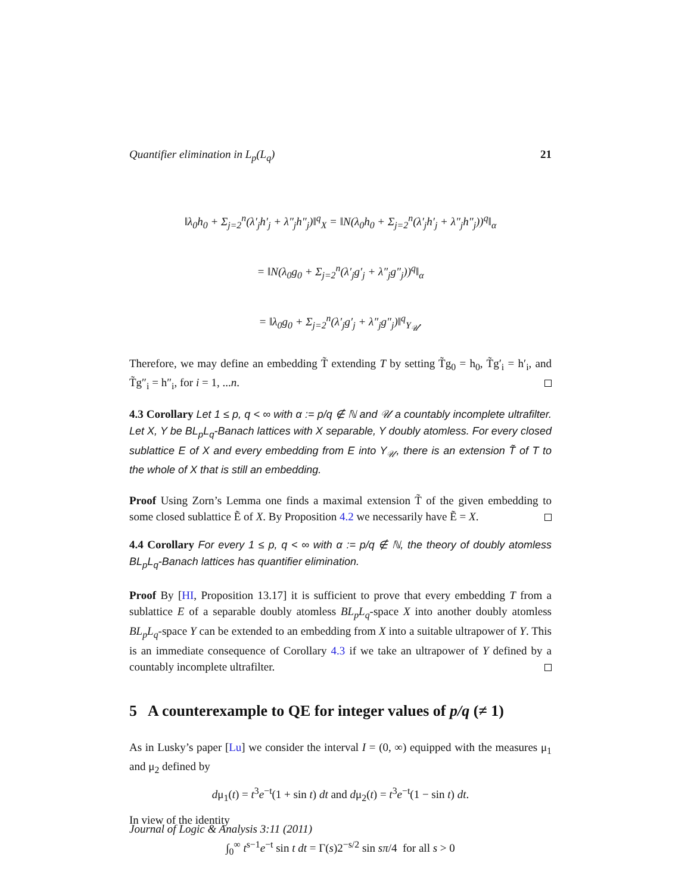Quantifier elimination in L<sub>p</sub>(L<sub>q</sub>) 21
‖λ<sub>0</sub>h<sub>0</sub> + Σ<sub>j=2</sub><sup>n</sup>(λ′<sub>j</sub>h′<sub>j</sub> + λ″<sub>j</sub>h″<sub>j</sub>)‖<sup>q</sup><sub>X</sub> = ‖N(λ<sub>0</sub>h<sub>0</sub> + Σ<sub>j=2</sub><sup>n</sup>(λ′<sub>j</sub>h′<sub>j</sub> + λ″<sub>j</sub>h″<sub>j</sub>))<sup>q</sup>‖<sub>α</sub>
= ‖N(λ<sub>0</sub>g<sub>0</sub> + Σ<sub>j=2</sub><sup>n</sup>(λ′<sub>j</sub>g′<sub>j</sub> + λ″<sub>j</sub>g″<sub>j</sub>))<sup>q</sup>‖<sub>α</sub>
= ‖λ<sub>0</sub>g<sub>0</sub> + Σ<sub>j=2</sub><sup>n</sup>(λ′<sub>j</sub>g′<sub>j</sub> + λ″<sub>j</sub>g″<sub>j</sub>)‖<sup>q</sup><sub>Y<sub>𝒰</sub></sub>.
Therefore, we may define an embedding T̃ extending T by setting T̃g<sub>0</sub> = h<sub>0</sub>, T̃g′<sub>i</sub> = h′<sub>i</sub>, and T̃g″<sub>i</sub> = h″<sub>i</sub>, for i = 1, ...n.
4.3 Corollary Let 1 ≤ p, q < ∞ with α := p/q ∉ ℕ and 𝒰 a countably incomplete ultrafilter. Let X, Y be BL<sub>p</sub>L<sub>q</sub>-Banach lattices with X separable, Y doubly atomless. For every closed sublattice E of X and every embedding from E into Y<sub>𝒰</sub>, there is an extension T̃ of T to the whole of X that is still an embedding.
Proof Using Zorn’s Lemma one finds a maximal extension T̃ of the given embedding to some closed sublattice Ẽ of X. By Proposition 4.2 we necessarily have Ẽ = X.
4.4 Corollary For every 1 ≤ p, q < ∞ with α := p/q ∉ ℕ, the theory of doubly atomless BL<sub>p</sub>L<sub>q</sub>-Banach lattices has quantifier elimination.
Proof By [HI, Proposition 13.17] it is sufficient to prove that every embedding T from a sublattice E of a separable doubly atomless BL<sub>p</sub>L<sub>q</sub>-space X into another doubly atomless BL<sub>p</sub>L<sub>q</sub>-space Y can be extended to an embedding from X into a suitable ultrapower of Y. This is an immediate consequence of Corollary 4.3 if we take an ultrapower of Y defined by a countably incomplete ultrafilter.
5 A counterexample to QE for integer values of p/q (≠ 1)
As in Lusky’s paper [Lu] we consider the interval I = (0, ∞) equipped with the measures μ<sub>1</sub> and μ<sub>2</sub> defined by
dμ<sub>1</sub>(t) = t<sup>3</sup>e<sup>−t</sup>(1 + sin t) dt and dμ<sub>2</sub>(t) = t<sup>3</sup>e<sup>−t</sup>(1 − sin t) dt.
In view of the identity
∫<sub>0</sub><sup>∞</sup> t<sup>s−1</sup>e<sup>−t</sup> sin t dt = Γ(s)2<sup>−s/2</sup> sin sπ/4 for all s > 0
Journal of Logic & Analysis 3:11 (2011)